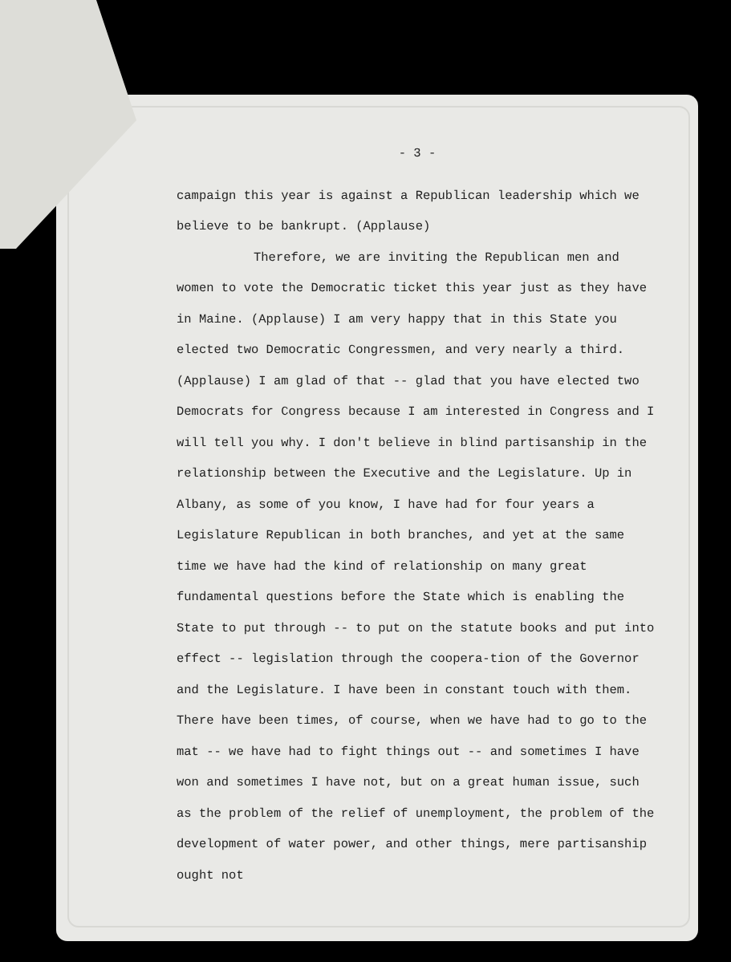- 3 -
campaign this year is against a Republican leadership which we believe to be bankrupt. (Applause)
Therefore, we are inviting the Republican men and women to vote the Democratic ticket this year just as they have in Maine. (Applause) I am very happy that in this State you elected two Democratic Congressmen, and very nearly a third. (Applause) I am glad of that -- glad that you have elected two Democrats for Congress because I am interested in Congress and I will tell you why. I don't believe in blind partisanship in the relationship between the Executive and the Legislature. Up in Albany, as some of you know, I have had for four years a Legislature Republican in both branches, and yet at the same time we have had the kind of relationship on many great fundamental questions before the State which is enabling the State to put through -- to put on the statute books and put into effect -- legislation through the coopera-tion of the Governor and the Legislature. I have been in constant touch with them. There have been times, of course, when we have had to go to the mat -- we have had to fight things out -- and sometimes I have won and sometimes I have not, but on a great human issue, such as the problem of the relief of unemployment, the problem of the development of water power, and other things, mere partisanship ought not